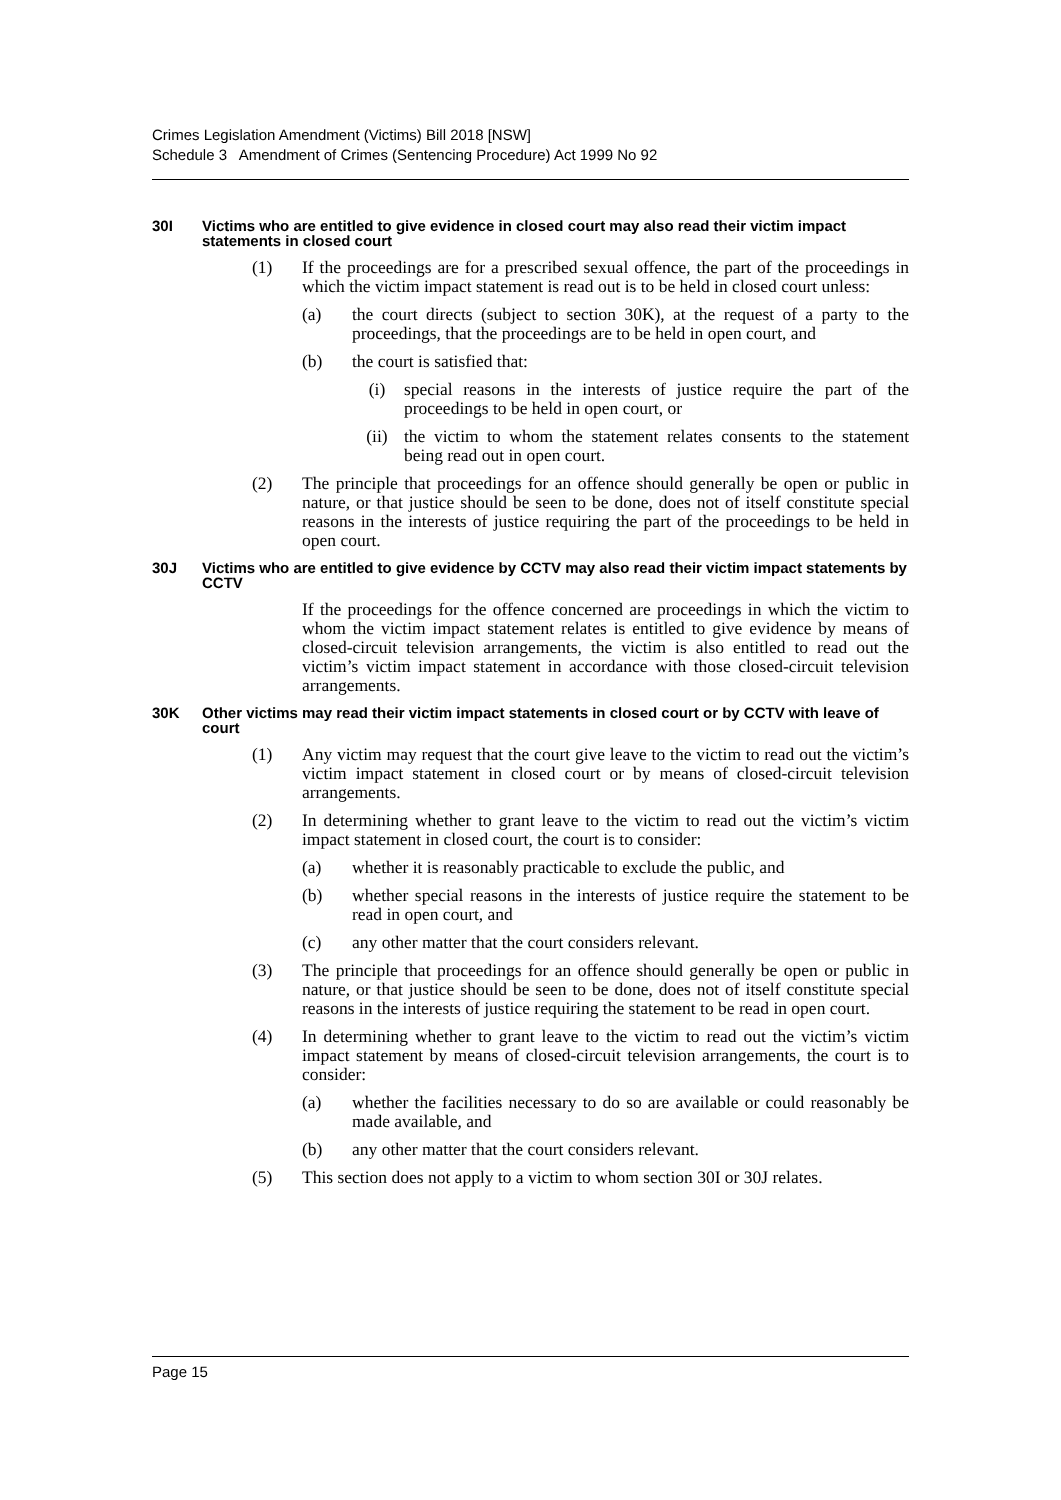Crimes Legislation Amendment (Victims) Bill 2018 [NSW]
Schedule 3 Amendment of Crimes (Sentencing Procedure) Act 1999 No 92
30I Victims who are entitled to give evidence in closed court may also read their victim impact statements in closed court
(1) If the proceedings are for a prescribed sexual offence, the part of the proceedings in which the victim impact statement is read out is to be held in closed court unless:
(a) the court directs (subject to section 30K), at the request of a party to the proceedings, that the proceedings are to be held in open court, and
(b) the court is satisfied that:
(i) special reasons in the interests of justice require the part of the proceedings to be held in open court, or
(ii) the victim to whom the statement relates consents to the statement being read out in open court.
(2) The principle that proceedings for an offence should generally be open or public in nature, or that justice should be seen to be done, does not of itself constitute special reasons in the interests of justice requiring the part of the proceedings to be held in open court.
30J Victims who are entitled to give evidence by CCTV may also read their victim impact statements by CCTV
If the proceedings for the offence concerned are proceedings in which the victim to whom the victim impact statement relates is entitled to give evidence by means of closed-circuit television arrangements, the victim is also entitled to read out the victim’s victim impact statement in accordance with those closed-circuit television arrangements.
30K Other victims may read their victim impact statements in closed court or by CCTV with leave of court
(1) Any victim may request that the court give leave to the victim to read out the victim’s victim impact statement in closed court or by means of closed-circuit television arrangements.
(2) In determining whether to grant leave to the victim to read out the victim’s victim impact statement in closed court, the court is to consider:
(a) whether it is reasonably practicable to exclude the public, and
(b) whether special reasons in the interests of justice require the statement to be read in open court, and
(c) any other matter that the court considers relevant.
(3) The principle that proceedings for an offence should generally be open or public in nature, or that justice should be seen to be done, does not of itself constitute special reasons in the interests of justice requiring the statement to be read in open court.
(4) In determining whether to grant leave to the victim to read out the victim’s victim impact statement by means of closed-circuit television arrangements, the court is to consider:
(a) whether the facilities necessary to do so are available or could reasonably be made available, and
(b) any other matter that the court considers relevant.
(5) This section does not apply to a victim to whom section 30I or 30J relates.
Page 15